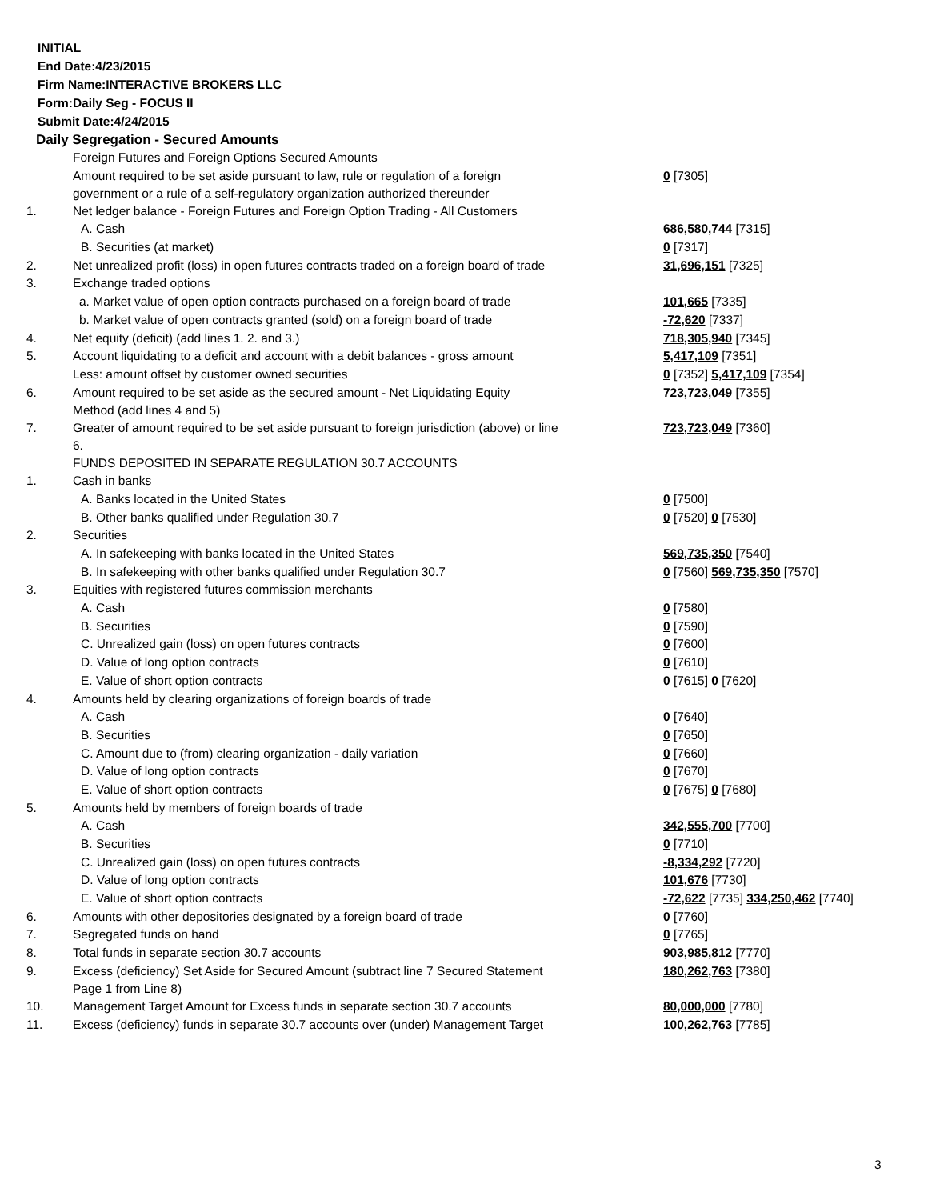INITIAL
End Date:4/23/2015
Firm Name:INTERACTIVE BROKERS LLC
Form:Daily Seg - FOCUS II
Submit Date:4/24/2015
Daily Segregation - Secured Amounts
| | Foreign Futures and Foreign Options Secured Amounts | |
| | Amount required to be set aside pursuant to law, rule or regulation of a foreign government or a rule of a self-regulatory organization authorized thereunder | 0 [7305] |
| 1. | Net ledger balance - Foreign Futures and Foreign Option Trading - All Customers | |
| | A. Cash | 686,580,744 [7315] |
| | B. Securities (at market) | 0 [7317] |
| 2. | Net unrealized profit (loss) in open futures contracts traded on a foreign board of trade | 31,696,151 [7325] |
| 3. | Exchange traded options | |
| | a. Market value of open option contracts purchased on a foreign board of trade | 101,665 [7335] |
| | b. Market value of open contracts granted (sold) on a foreign board of trade | -72,620 [7337] |
| 4. | Net equity (deficit) (add lines 1. 2. and 3.) | 718,305,940 [7345] |
| 5. | Account liquidating to a deficit and account with a debit balances - gross amount | 5,417,109 [7351] |
| | Less: amount offset by customer owned securities | 0 [7352] 5,417,109 [7354] |
| 6. | Amount required to be set aside as the secured amount - Net Liquidating Equity Method (add lines 4 and 5) | 723,723,049 [7355] |
| 7. | Greater of amount required to be set aside pursuant to foreign jurisdiction (above) or line 6. | 723,723,049 [7360] |
| | FUNDS DEPOSITED IN SEPARATE REGULATION 30.7 ACCOUNTS | |
| 1. | Cash in banks | |
| | A. Banks located in the United States | 0 [7500] |
| | B. Other banks qualified under Regulation 30.7 | 0 [7520] 0 [7530] |
| 2. | Securities | |
| | A. In safekeeping with banks located in the United States | 569,735,350 [7540] |
| | B. In safekeeping with other banks qualified under Regulation 30.7 | 0 [7560] 569,735,350 [7570] |
| 3. | Equities with registered futures commission merchants | |
| | A. Cash | 0 [7580] |
| | B. Securities | 0 [7590] |
| | C. Unrealized gain (loss) on open futures contracts | 0 [7600] |
| | D. Value of long option contracts | 0 [7610] |
| | E. Value of short option contracts | 0 [7615] 0 [7620] |
| 4. | Amounts held by clearing organizations of foreign boards of trade | |
| | A. Cash | 0 [7640] |
| | B. Securities | 0 [7650] |
| | C. Amount due to (from) clearing organization - daily variation | 0 [7660] |
| | D. Value of long option contracts | 0 [7670] |
| | E. Value of short option contracts | 0 [7675] 0 [7680] |
| 5. | Amounts held by members of foreign boards of trade | |
| | A. Cash | 342,555,700 [7700] |
| | B. Securities | 0 [7710] |
| | C. Unrealized gain (loss) on open futures contracts | -8,334,292 [7720] |
| | D. Value of long option contracts | 101,676 [7730] |
| | E. Value of short option contracts | -72,622 [7735] 334,250,462 [7740] |
| 6. | Amounts with other depositories designated by a foreign board of trade | 0 [7760] |
| 7. | Segregated funds on hand | 0 [7765] |
| 8. | Total funds in separate section 30.7 accounts | 903,985,812 [7770] |
| 9. | Excess (deficiency) Set Aside for Secured Amount (subtract line 7 Secured Statement Page 1 from Line 8) | 180,262,763 [7380] |
| 10. | Management Target Amount for Excess funds in separate section 30.7 accounts | 80,000,000 [7780] |
| 11. | Excess (deficiency) funds in separate 30.7 accounts over (under) Management Target | 100,262,763 [7785] |
3